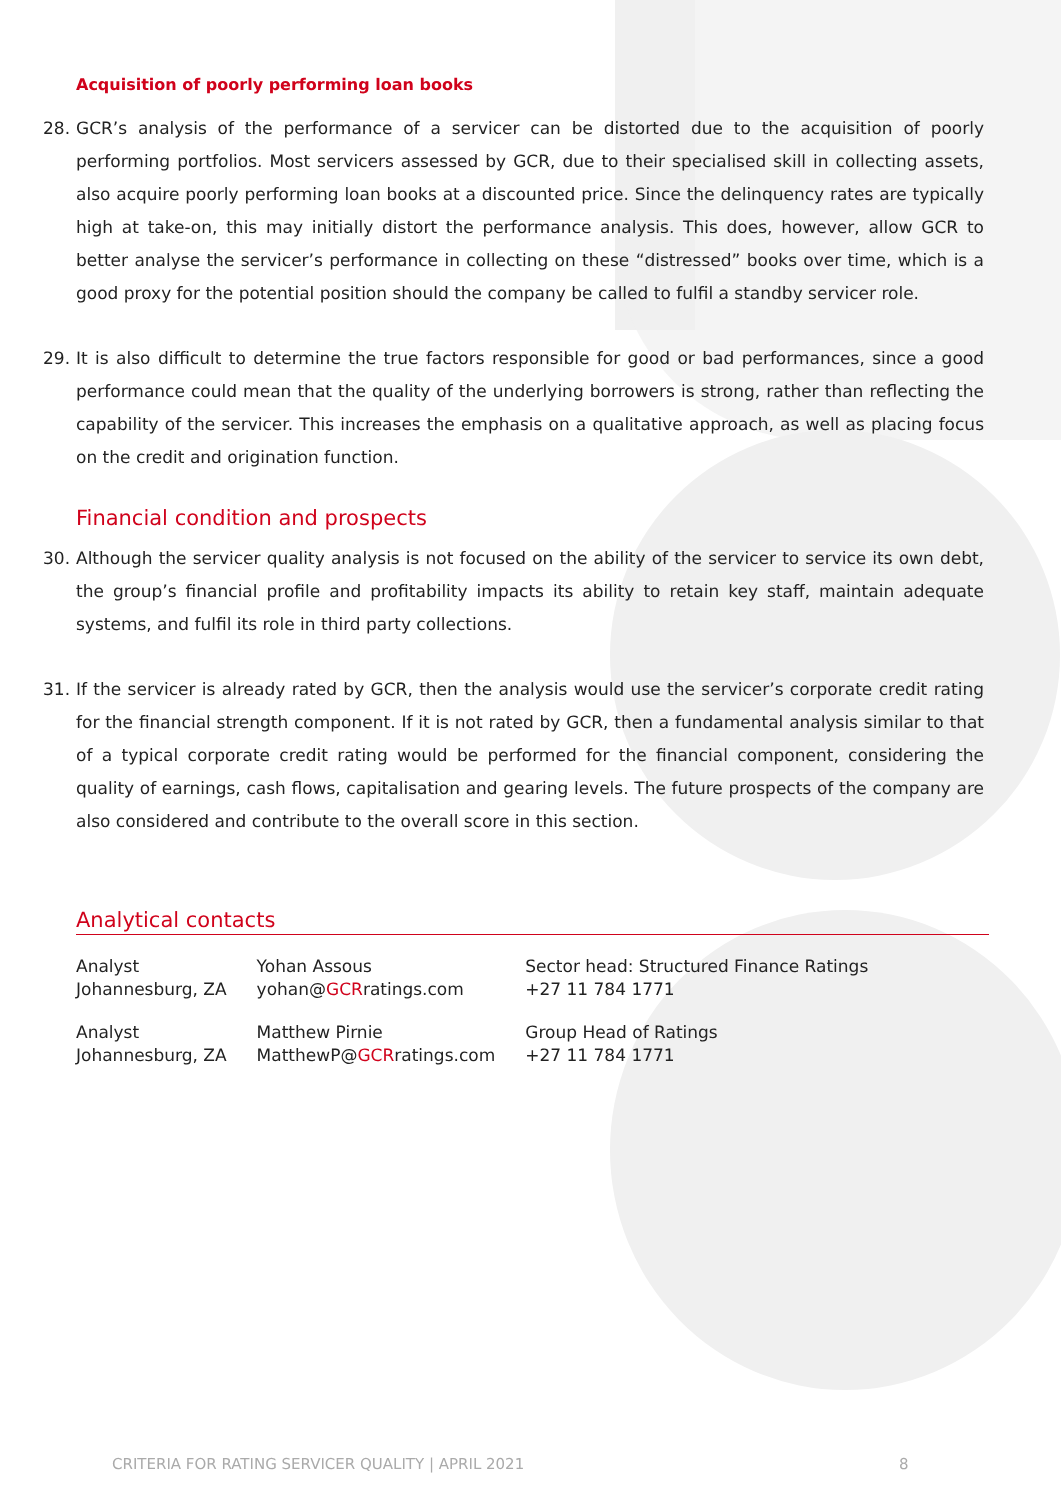Acquisition of poorly performing loan books
28. GCR’s analysis of the performance of a servicer can be distorted due to the acquisition of poorly performing portfolios. Most servicers assessed by GCR, due to their specialised skill in collecting assets, also acquire poorly performing loan books at a discounted price. Since the delinquency rates are typically high at take-on, this may initially distort the performance analysis. This does, however, allow GCR to better analyse the servicer’s performance in collecting on these “distressed” books over time, which is a good proxy for the potential position should the company be called to fulfil a standby servicer role.
29. It is also difficult to determine the true factors responsible for good or bad performances, since a good performance could mean that the quality of the underlying borrowers is strong, rather than reflecting the capability of the servicer. This increases the emphasis on a qualitative approach, as well as placing focus on the credit and origination function.
Financial condition and prospects
30. Although the servicer quality analysis is not focused on the ability of the servicer to service its own debt, the group’s financial profile and profitability impacts its ability to retain key staff, maintain adequate systems, and fulfil its role in third party collections.
31. If the servicer is already rated by GCR, then the analysis would use the servicer’s corporate credit rating for the financial strength component. If it is not rated by GCR, then a fundamental analysis similar to that of a typical corporate credit rating would be performed for the financial component, considering the quality of earnings, cash flows, capitalisation and gearing levels. The future prospects of the company are also considered and contribute to the overall score in this section.
Analytical contacts
| Analyst Johannesburg, ZA | Yohan Assous yohan@ GCR ratings.com | Sector head: Structured Finance Ratings +27 11 784 1771 |
| Analyst Johannesburg, ZA | Matthew Pirnie MatthewP@ GCR ratings.com | Group Head of Ratings +27 11 784 1771 |
CRITERIA FOR RATING SERVICER QUALITY | APRIL 2021 8